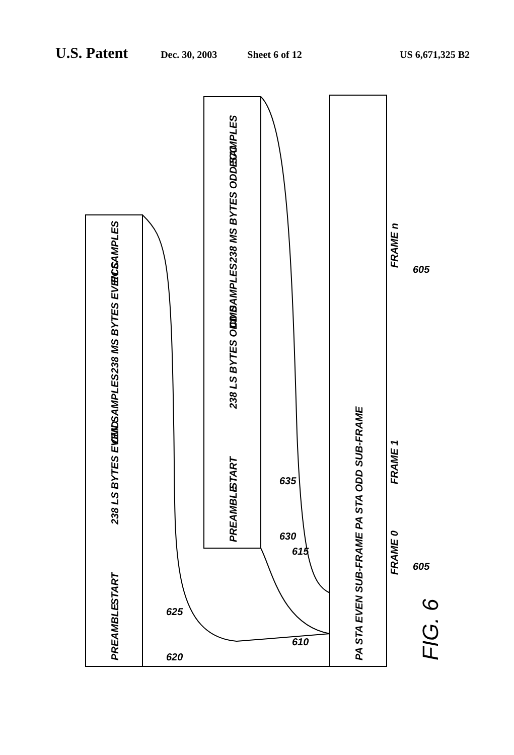U.S. Patent Dec. 30, 2003 Sheet 6 of 12 US 6,671,325 B2
PREAMBLE
START
238 LS BYTES EVEN SAMPLES
CMD
238 MS BYTES EVEN SAMPLES
ECC
PREAMBLE
START
238 LS BYTES ODD SAMPLES
CMD
238 MS BYTES ODD SAMPLES
ECC
PA STA EVEN SUB-FRAME PA STA ODD SUB-FRAME
FRAME 0
FRAME 1
FRAME n
FIG. 6
620
625
630
635
610
615
605
605